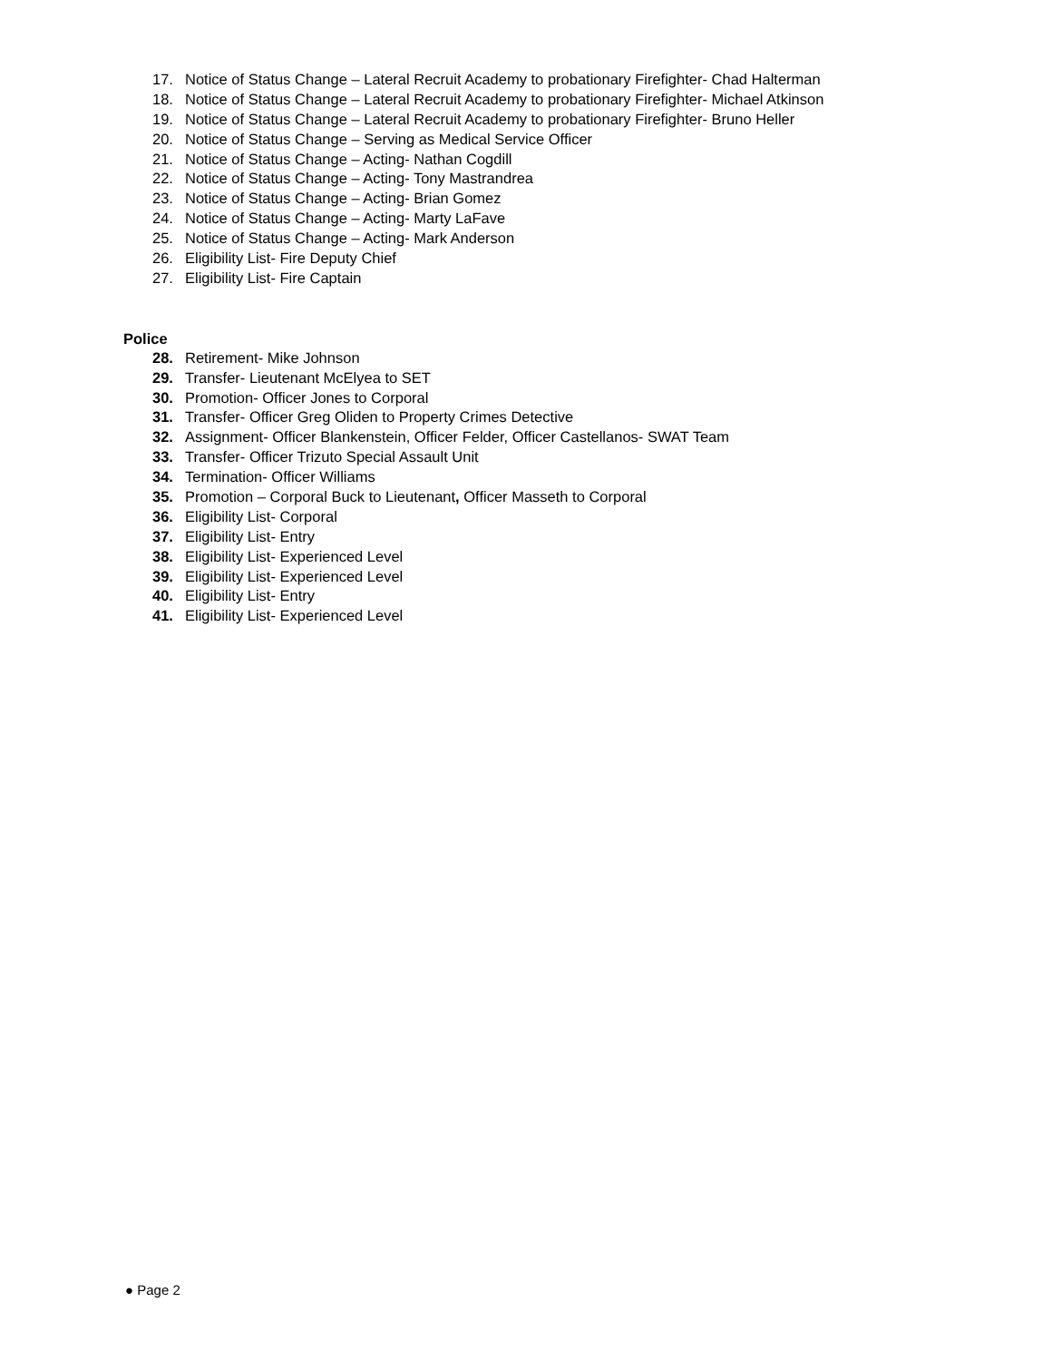17. Notice of Status Change – Lateral Recruit Academy to probationary Firefighter- Chad Halterman
18. Notice of Status Change – Lateral Recruit Academy to probationary Firefighter- Michael Atkinson
19. Notice of Status Change – Lateral Recruit Academy to probationary Firefighter- Bruno Heller
20. Notice of Status Change – Serving as Medical Service Officer
21. Notice of Status Change – Acting- Nathan Cogdill
22. Notice of Status Change – Acting- Tony Mastrandrea
23. Notice of Status Change – Acting- Brian Gomez
24. Notice of Status Change – Acting- Marty LaFave
25. Notice of Status Change – Acting- Mark Anderson
26. Eligibility List- Fire Deputy Chief
27. Eligibility List- Fire Captain
Police
28. Retirement- Mike Johnson
29. Transfer- Lieutenant McElyea to SET
30. Promotion- Officer Jones to Corporal
31. Transfer- Officer Greg Oliden to Property Crimes Detective
32. Assignment- Officer Blankenstein, Officer Felder, Officer Castellanos- SWAT Team
33. Transfer- Officer Trizuto Special Assault Unit
34. Termination- Officer Williams
35. Promotion – Corporal Buck to Lieutenant, Officer Masseth to Corporal
36. Eligibility List- Corporal
37. Eligibility List- Entry
38. Eligibility List- Experienced Level
39. Eligibility List- Experienced Level
40. Eligibility List- Entry
41. Eligibility List- Experienced Level
● Page 2